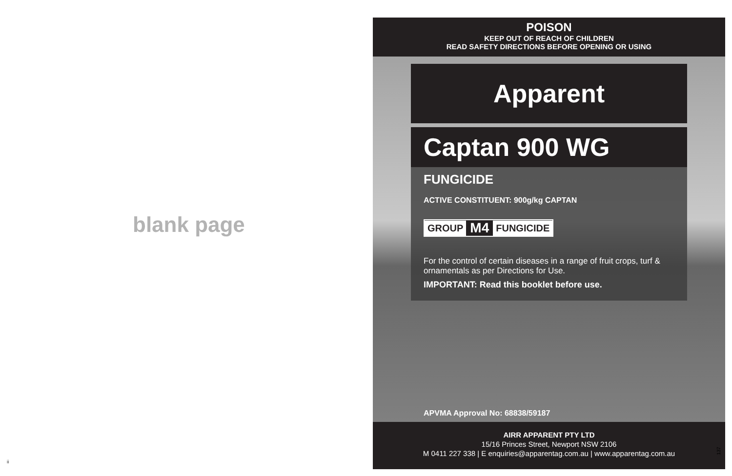blank page
ii
POISON
KEEP OUT OF REACH OF CHILDREN
READ SAFETY DIRECTIONS BEFORE OPENING OR USING
Apparent
Captan 900 WG
FUNGICIDE
ACTIVE CONSTITUENT: 900g/kg CAPTAN
GROUP M4 FUNGICIDE
For the control of certain diseases in a range of fruit crops, turf & ornamentals as per Directions for Use.
IMPORTANT: Read this booklet before use.
APVMA Approval No: 68838/59187
AIRR APPARENT PTY LTD
15/16 Princes Street, Newport NSW 2106
M 0411 227 338 | E enquiries@apparentag.com.au | www.apparentag.com.au
137